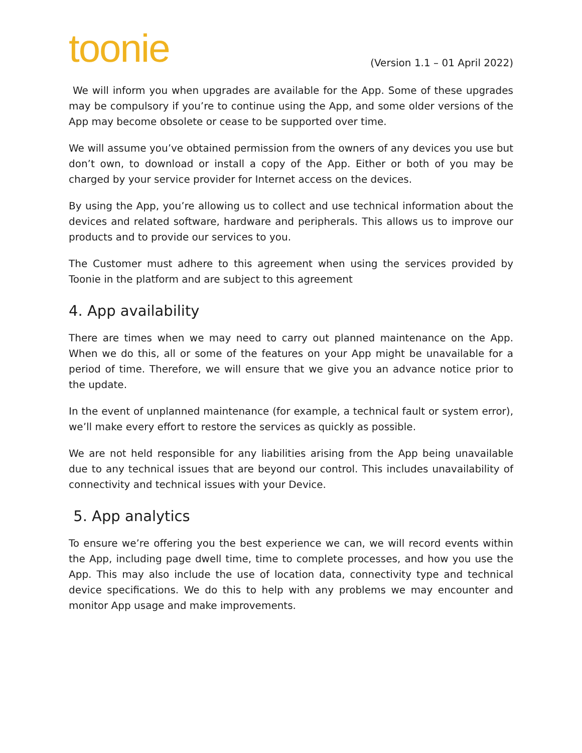toonie
(Version 1.1 – 01 April 2022)
We will inform you when upgrades are available for the App. Some of these upgrades may be compulsory if you’re to continue using the App, and some older versions of the App may become obsolete or cease to be supported over time.
We will assume you’ve obtained permission from the owners of any devices you use but don’t own, to download or install a copy of the App. Either or both of you may be charged by your service provider for Internet access on the devices.
By using the App, you’re allowing us to collect and use technical information about the devices and related software, hardware and peripherals. This allows us to improve our products and to provide our services to you.
The Customer must adhere to this agreement when using the services provided by Toonie in the platform and are subject to this agreement
4. App availability
There are times when we may need to carry out planned maintenance on the App. When we do this, all or some of the features on your App might be unavailable for a period of time. Therefore, we will ensure that we give you an advance notice prior to the update.
In the event of unplanned maintenance (for example, a technical fault or system error), we’ll make every effort to restore the services as quickly as possible.
We are not held responsible for any liabilities arising from the App being unavailable due to any technical issues that are beyond our control. This includes unavailability of connectivity and technical issues with your Device.
5. App analytics
To ensure we’re offering you the best experience we can, we will record events within the App, including page dwell time, time to complete processes, and how you use the App. This may also include the use of location data, connectivity type and technical device specifications. We do this to help with any problems we may encounter and monitor App usage and make improvements.